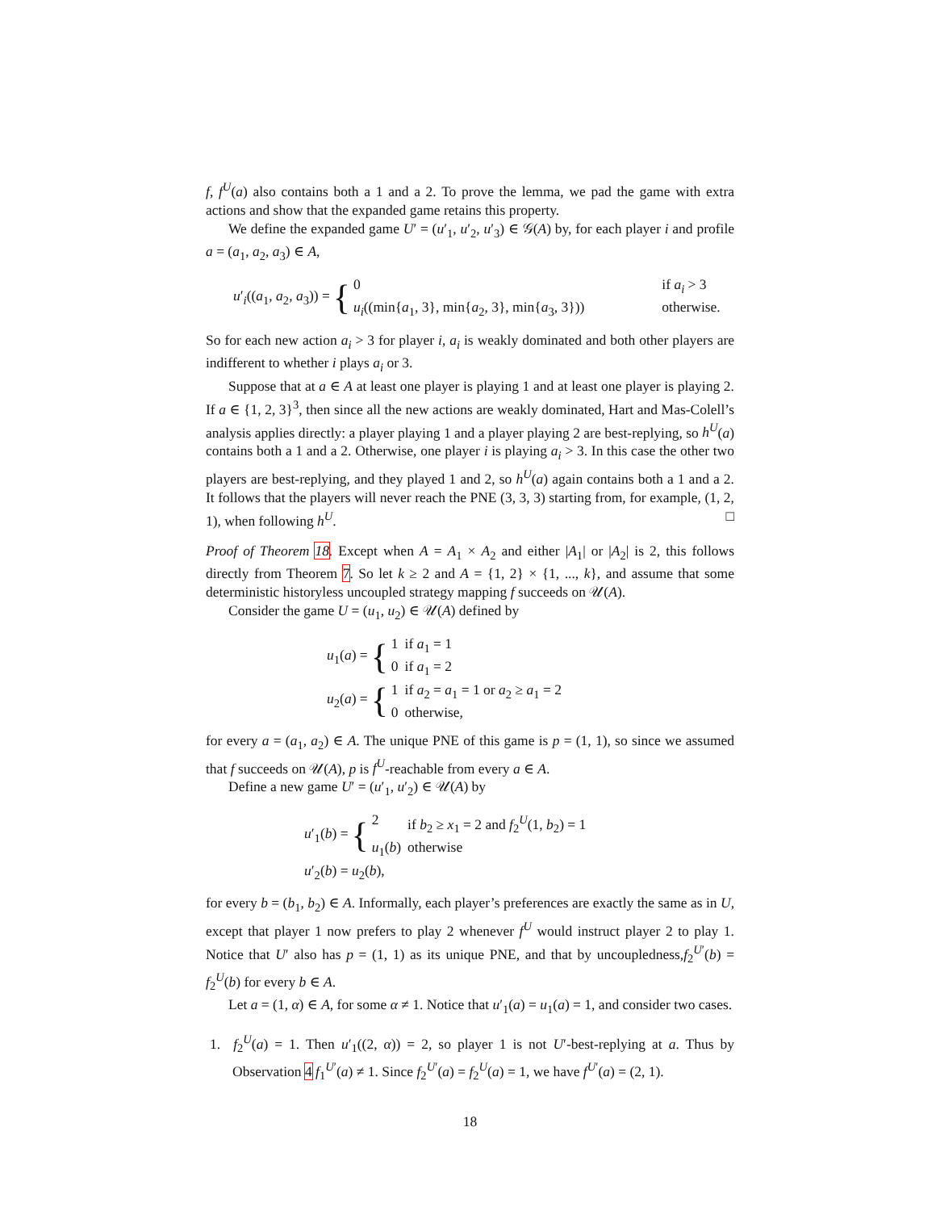f, f<sup>U</sup>(a) also contains both a 1 and a 2. To prove the lemma, we pad the game with extra actions and show that the expanded game retains this property.
We define the expanded game U′ = (u′<sub>1</sub>, u′<sub>2</sub>, u′<sub>3</sub>) ∈ 𝒢(A) by, for each player i and profile a = (a<sub>1</sub>, a<sub>2</sub>, a<sub>3</sub>) ∈ A,
u′<sub>i</sub>((a<sub>1</sub>, a<sub>2</sub>, a<sub>3</sub>)) = {
| 0 | | if a<sub>i</sub> > 3 |
| u<sub>i</sub> ((min{ a<sub>1</sub>, 3}, min{ a<sub>2</sub>, 3}, min{ a<sub>3</sub>, 3})) | | otherwise. |
So for each new action a<sub>i</sub> > 3 for player i, a<sub>i</sub> is weakly dominated and both other players are indifferent to whether i plays a<sub>i</sub> or 3.
Suppose that at a ∈ A at least one player is playing 1 and at least one player is playing 2. If a ∈ {1, 2, 3}<sup>3</sup>, then since all the new actions are weakly dominated, Hart and Mas-Colell’s analysis applies directly: a player playing 1 and a player playing 2 are best-replying, so h<sup>U</sup>(a) contains both a 1 and a 2. Otherwise, one player i is playing a<sub>i</sub> > 3. In this case the other two players are best-replying, and they played 1 and 2, so h<sup>U</sup>(a) again contains both a 1 and a 2. It follows that the players will never reach the PNE (3, 3, 3) starting from, for example, (1, 2, 1), when following h<sup>U</sup>. □
Proof of Theorem 18. Except when A = A<sub>1</sub> × A<sub>2</sub> and either |A<sub>1</sub>| or |A<sub>2</sub>| is 2, this follows directly from Theorem 7. So let k ≥ 2 and A = {1, 2} × {1, ..., k}, and assume that some deterministic historyless uncoupled strategy mapping f succeeds on 𝒰(A).
Consider the game U = (u<sub>1</sub>, u<sub>2</sub>) ∈ 𝒰(A) defined by
u<sub>1</sub>(a) = {
| 1 | if a<sub>1</sub> = 1 |
| 0 | if a<sub>1</sub> = 2 |
u<sub>2</sub>(a) = {
| 1 | if a<sub>2</sub> = a<sub>1</sub> = 1 or a<sub>2</sub> ≥ a<sub>1</sub> = 2 |
| 0 | otherwise, |
for every a = (a<sub>1</sub>, a<sub>2</sub>) ∈ A. The unique PNE of this game is p = (1, 1), so since we assumed that f succeeds on 𝒰(A), p is f<sup>U</sup>-reachable from every a ∈ A.
Define a new game U′ = (u′<sub>1</sub>, u′<sub>2</sub>) ∈ 𝒰(A) by
u′<sub>1</sub>(b) = {
| 2 | if b<sub>2</sub> ≥ x<sub>1</sub> = 2 and f<sub>2</sub><sup>U</sup>(1, b<sub>2</sub>) = 1 |
| u<sub>1</sub>( b ) | otherwise |
u′<sub>2</sub>(b) = u<sub>2</sub>(b),
for every b = (b<sub>1</sub>, b<sub>2</sub>) ∈ A. Informally, each player’s preferences are exactly the same as in U, except that player 1 now prefers to play 2 whenever f<sup>U</sup> would instruct player 2 to play 1. Notice that U′ also has p = (1, 1) as its unique PNE, and that by uncoupledness,f<sub>2</sub><sup>U′</sup>(b) = f<sub>2</sub><sup>U</sup>(b) for every b ∈ A.
Let a = (1, α) ∈ A, for some α ≠ 1. Notice that u′<sub>1</sub>(a) = u<sub>1</sub>(a) = 1, and consider two cases.
1. f<sub>2</sub><sup>U</sup>(a) = 1. Then u′<sub>1</sub>((2, α)) = 2, so player 1 is not U′-best-replying at a. Thus by Observation 4 f<sub>1</sub><sup>U′</sup>(a) ≠ 1. Since f<sub>2</sub><sup>U′</sup>(a) = f<sub>2</sub><sup>U</sup>(a) = 1, we have f<sup>U′</sup>(a) = (2, 1).
18